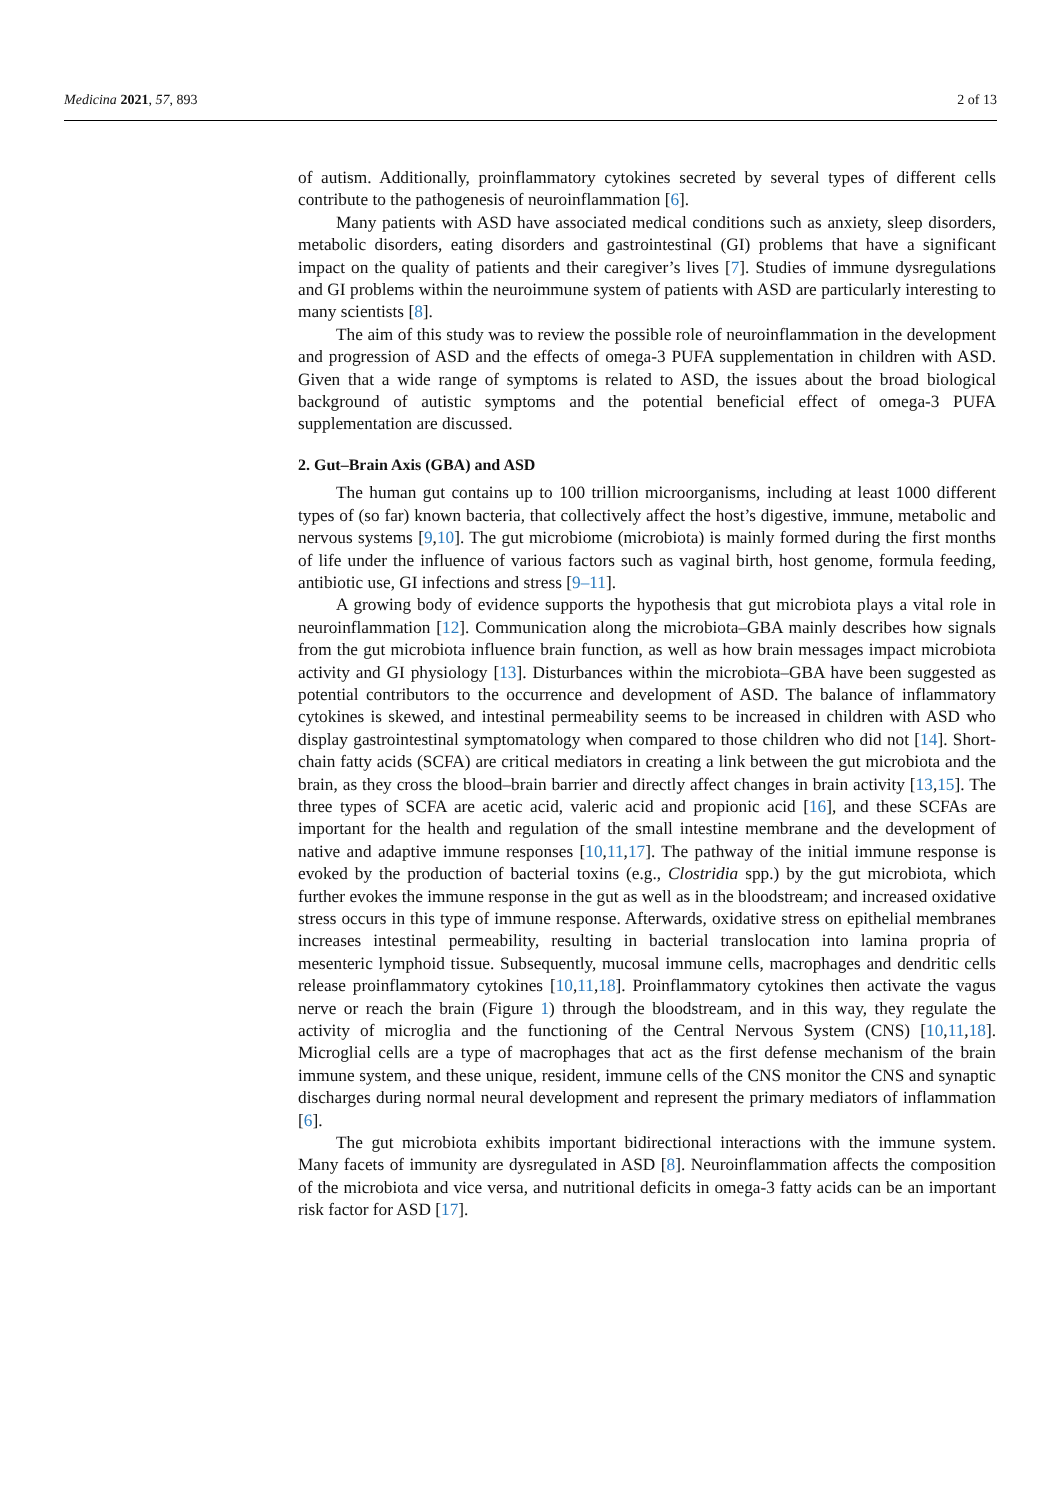Medicina 2021, 57, 893 2 of 13
of autism. Additionally, proinflammatory cytokines secreted by several types of different cells contribute to the pathogenesis of neuroinflammation [6].
Many patients with ASD have associated medical conditions such as anxiety, sleep disorders, metabolic disorders, eating disorders and gastrointestinal (GI) problems that have a significant impact on the quality of patients and their caregiver’s lives [7]. Studies of immune dysregulations and GI problems within the neuroimmune system of patients with ASD are particularly interesting to many scientists [8].
The aim of this study was to review the possible role of neuroinflammation in the development and progression of ASD and the effects of omega-3 PUFA supplementation in children with ASD. Given that a wide range of symptoms is related to ASD, the issues about the broad biological background of autistic symptoms and the potential beneficial effect of omega-3 PUFA supplementation are discussed.
2. Gut–Brain Axis (GBA) and ASD
The human gut contains up to 100 trillion microorganisms, including at least 1000 different types of (so far) known bacteria, that collectively affect the host’s digestive, immune, metabolic and nervous systems [9,10]. The gut microbiome (microbiota) is mainly formed during the first months of life under the influence of various factors such as vaginal birth, host genome, formula feeding, antibiotic use, GI infections and stress [9–11].
A growing body of evidence supports the hypothesis that gut microbiota plays a vital role in neuroinflammation [12]. Communication along the microbiota–GBA mainly describes how signals from the gut microbiota influence brain function, as well as how brain messages impact microbiota activity and GI physiology [13]. Disturbances within the microbiota–GBA have been suggested as potential contributors to the occurrence and development of ASD. The balance of inflammatory cytokines is skewed, and intestinal permeability seems to be increased in children with ASD who display gastrointestinal symptomatology when compared to those children who did not [14]. Short-chain fatty acids (SCFA) are critical mediators in creating a link between the gut microbiota and the brain, as they cross the blood–brain barrier and directly affect changes in brain activity [13,15]. The three types of SCFA are acetic acid, valeric acid and propionic acid [16], and these SCFAs are important for the health and regulation of the small intestine membrane and the development of native and adaptive immune responses [10,11,17]. The pathway of the initial immune response is evoked by the production of bacterial toxins (e.g., Clostridia spp.) by the gut microbiota, which further evokes the immune response in the gut as well as in the bloodstream; and increased oxidative stress occurs in this type of immune response. Afterwards, oxidative stress on epithelial membranes increases intestinal permeability, resulting in bacterial translocation into lamina propria of mesenteric lymphoid tissue. Subsequently, mucosal immune cells, macrophages and dendritic cells release proinflammatory cytokines [10,11,18]. Proinflammatory cytokines then activate the vagus nerve or reach the brain (Figure 1) through the bloodstream, and in this way, they regulate the activity of microglia and the functioning of the Central Nervous System (CNS) [10,11,18]. Microglial cells are a type of macrophages that act as the first defense mechanism of the brain immune system, and these unique, resident, immune cells of the CNS monitor the CNS and synaptic discharges during normal neural development and represent the primary mediators of inflammation [6].
The gut microbiota exhibits important bidirectional interactions with the immune system. Many facets of immunity are dysregulated in ASD [8]. Neuroinflammation affects the composition of the microbiota and vice versa, and nutritional deficits in omega-3 fatty acids can be an important risk factor for ASD [17].